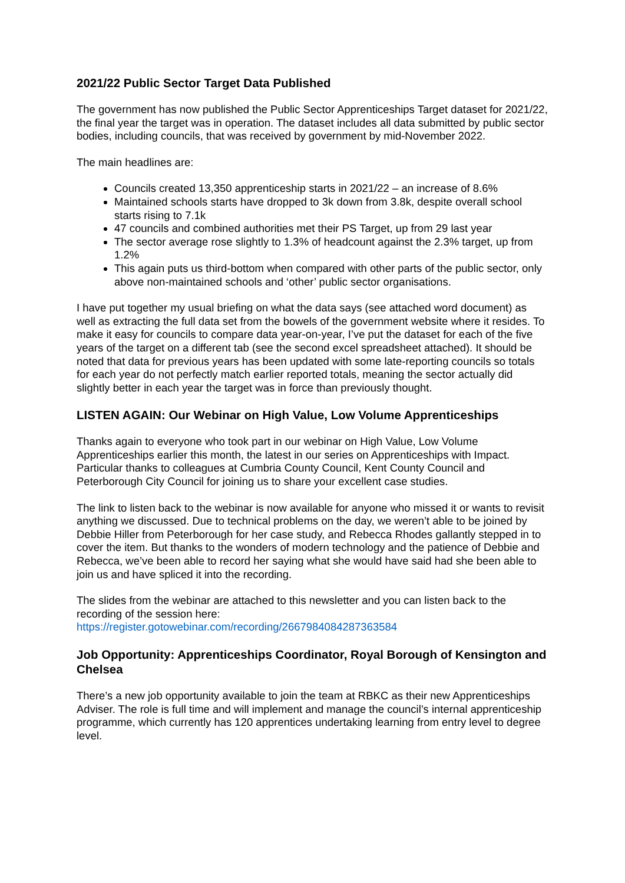2021/22 Public Sector Target Data Published
The government has now published the Public Sector Apprenticeships Target dataset for 2021/22, the final year the target was in operation. The dataset includes all data submitted by public sector bodies, including councils, that was received by government by mid-November 2022.
The main headlines are:
Councils created 13,350 apprenticeship starts in 2021/22 – an increase of 8.6%
Maintained schools starts have dropped to 3k down from 3.8k, despite overall school starts rising to 7.1k
47 councils and combined authorities met their PS Target, up from 29 last year
The sector average rose slightly to 1.3% of headcount against the 2.3% target, up from 1.2%
This again puts us third-bottom when compared with other parts of the public sector, only above non-maintained schools and ‘other’ public sector organisations.
I have put together my usual briefing on what the data says (see attached word document) as well as extracting the full data set from the bowels of the government website where it resides. To make it easy for councils to compare data year-on-year, I’ve put the dataset for each of the five years of the target on a different tab (see the second excel spreadsheet attached). It should be noted that data for previous years has been updated with some late-reporting councils so totals for each year do not perfectly match earlier reported totals, meaning the sector actually did slightly better in each year the target was in force than previously thought.
LISTEN AGAIN: Our Webinar on High Value, Low Volume Apprenticeships
Thanks again to everyone who took part in our webinar on High Value, Low Volume Apprenticeships earlier this month, the latest in our series on Apprenticeships with Impact. Particular thanks to colleagues at Cumbria County Council, Kent County Council and Peterborough City Council for joining us to share your excellent case studies.
The link to listen back to the webinar is now available for anyone who missed it or wants to revisit anything we discussed. Due to technical problems on the day, we weren’t able to be joined by Debbie Hiller from Peterborough for her case study, and Rebecca Rhodes gallantly stepped in to cover the item. But thanks to the wonders of modern technology and the patience of Debbie and Rebecca, we’ve been able to record her saying what she would have said had she been able to join us and have spliced it into the recording.
The slides from the webinar are attached to this newsletter and you can listen back to the recording of the session here:
https://register.gotowebinar.com/recording/2667984084287363584
Job Opportunity: Apprenticeships Coordinator, Royal Borough of Kensington and Chelsea
There’s a new job opportunity available to join the team at RBKC as their new Apprenticeships Adviser. The role is full time and will implement and manage the council’s internal apprenticeship programme, which currently has 120 apprentices undertaking learning from entry level to degree level.